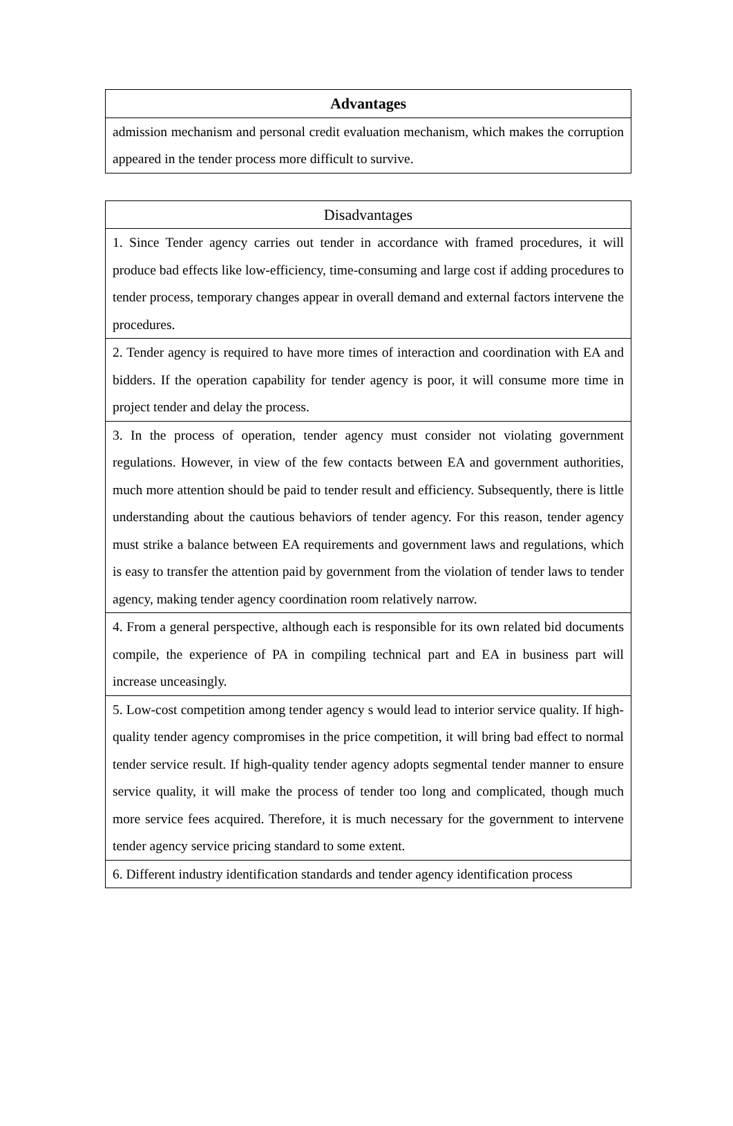| Advantages |
| --- |
| admission mechanism and personal credit evaluation mechanism, which makes the corruption appeared in the tender process more difficult to survive. |
| Disadvantages |
| --- |
| 1. Since Tender agency carries out tender in accordance with framed procedures, it will produce bad effects like low-efficiency, time-consuming and large cost if adding procedures to tender process, temporary changes appear in overall demand and external factors intervene the procedures. |
| 2. Tender agency is required to have more times of interaction and coordination with EA and bidders. If the operation capability for tender agency is poor, it will consume more time in project tender and delay the process. |
| 3. In the process of operation, tender agency must consider not violating government regulations. However, in view of the few contacts between EA and government authorities, much more attention should be paid to tender result and efficiency. Subsequently, there is little understanding about the cautious behaviors of tender agency. For this reason, tender agency must strike a balance between EA requirements and government laws and regulations, which is easy to transfer the attention paid by government from the violation of tender laws to tender agency, making tender agency coordination room relatively narrow. |
| 4. From a general perspective, although each is responsible for its own related bid documents compile, the experience of PA in compiling technical part and EA in business part will increase unceasingly. |
| 5. Low-cost competition among tender agency s would lead to interior service quality. If high-quality tender agency compromises in the price competition, it will bring bad effect to normal tender service result. If high-quality tender agency adopts segmental tender manner to ensure service quality, it will make the process of tender too long and complicated, though much more service fees acquired. Therefore, it is much necessary for the government to intervene tender agency service pricing standard to some extent. |
| 6. Different industry identification standards and tender agency identification process |